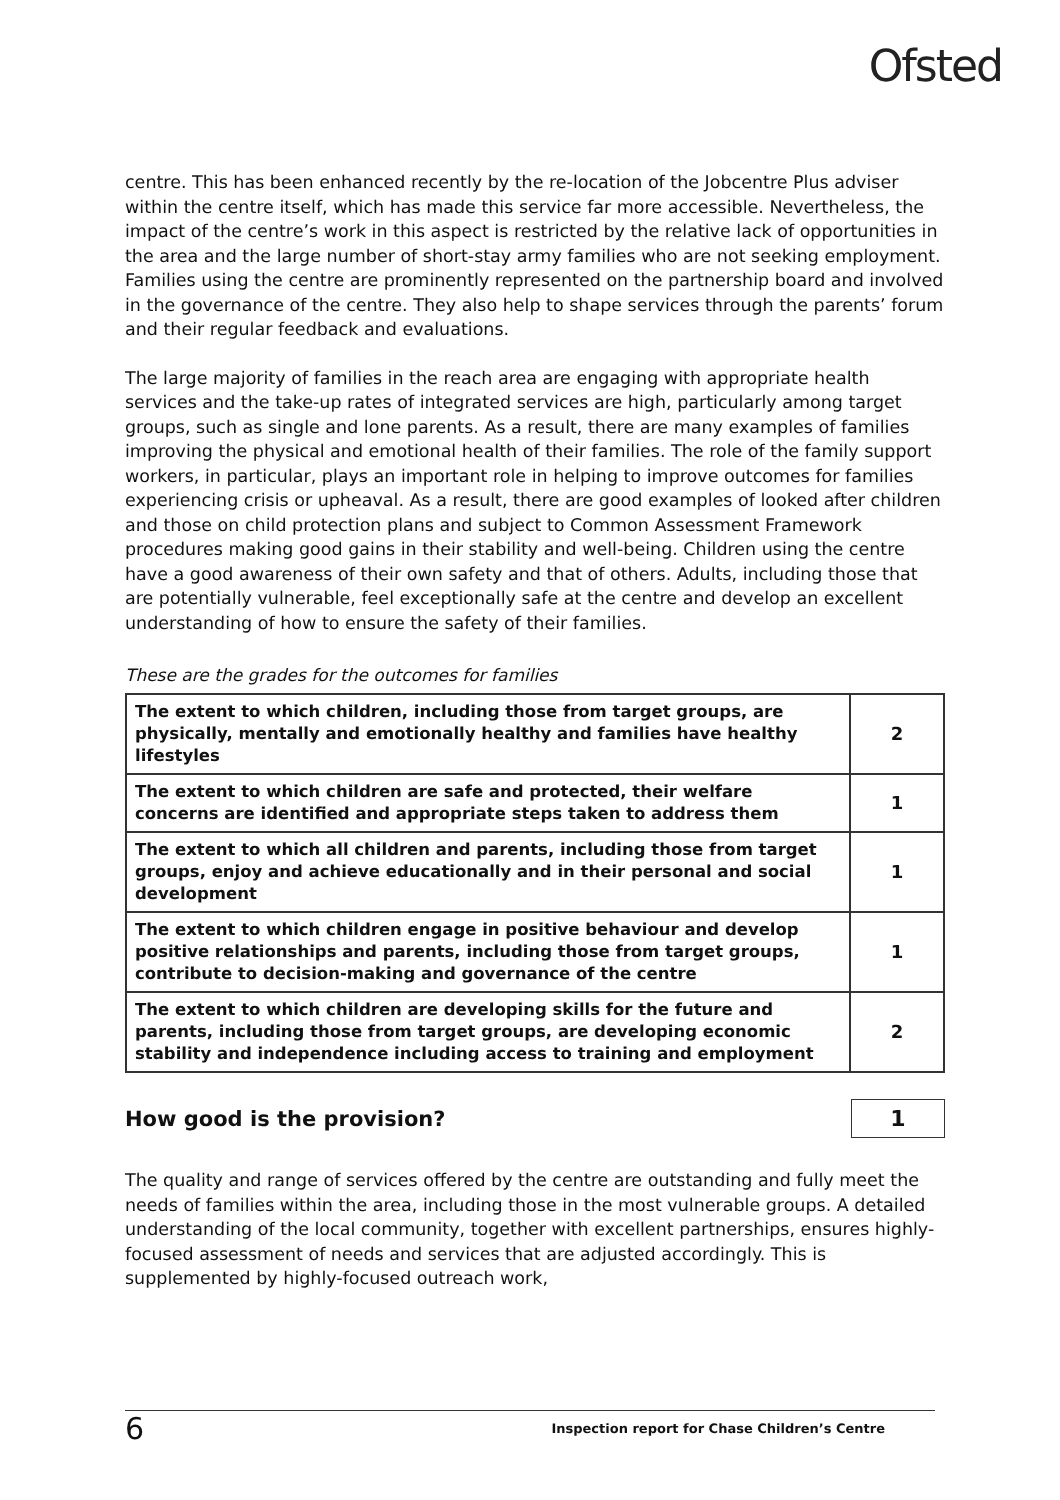Ofsted
centre. This has been enhanced recently by the re-location of the Jobcentre Plus adviser within the centre itself, which has made this service far more accessible. Nevertheless, the impact of the centre’s work in this aspect is restricted by the relative lack of opportunities in the area and the large number of short-stay army families who are not seeking employment. Families using the centre are prominently represented on the partnership board and involved in the governance of the centre. They also help to shape services through the parents’ forum and their regular feedback and evaluations.
The large majority of families in the reach area are engaging with appropriate health services and the take-up rates of integrated services are high, particularly among target groups, such as single and lone parents. As a result, there are many examples of families improving the physical and emotional health of their families. The role of the family support workers, in particular, plays an important role in helping to improve outcomes for families experiencing crisis or upheaval. As a result, there are good examples of looked after children and those on child protection plans and subject to Common Assessment Framework procedures making good gains in their stability and well-being. Children using the centre have a good awareness of their own safety and that of others. Adults, including those that are potentially vulnerable, feel exceptionally safe at the centre and develop an excellent understanding of how to ensure the safety of their families.
These are the grades for the outcomes for families
| The extent to which children, including those from target groups, are physically, mentally and emotionally healthy and families have healthy lifestyles | 2 |
| The extent to which children are safe and protected, their welfare concerns are identified and appropriate steps taken to address them | 1 |
| The extent to which all children and parents, including those from target groups, enjoy and achieve educationally and in their personal and social development | 1 |
| The extent to which children engage in positive behaviour and develop positive relationships and parents, including those from target groups, contribute to decision-making and governance of the centre | 1 |
| The extent to which children are developing skills for the future and parents, including those from target groups, are developing economic stability and independence including access to training and employment | 2 |
How good is the provision?
1
The quality and range of services offered by the centre are outstanding and fully meet the needs of families within the area, including those in the most vulnerable groups. A detailed understanding of the local community, together with excellent partnerships, ensures highly-focused assessment of needs and services that are adjusted accordingly. This is supplemented by highly-focused outreach work,
6 Inspection report for Chase Children’s Centre